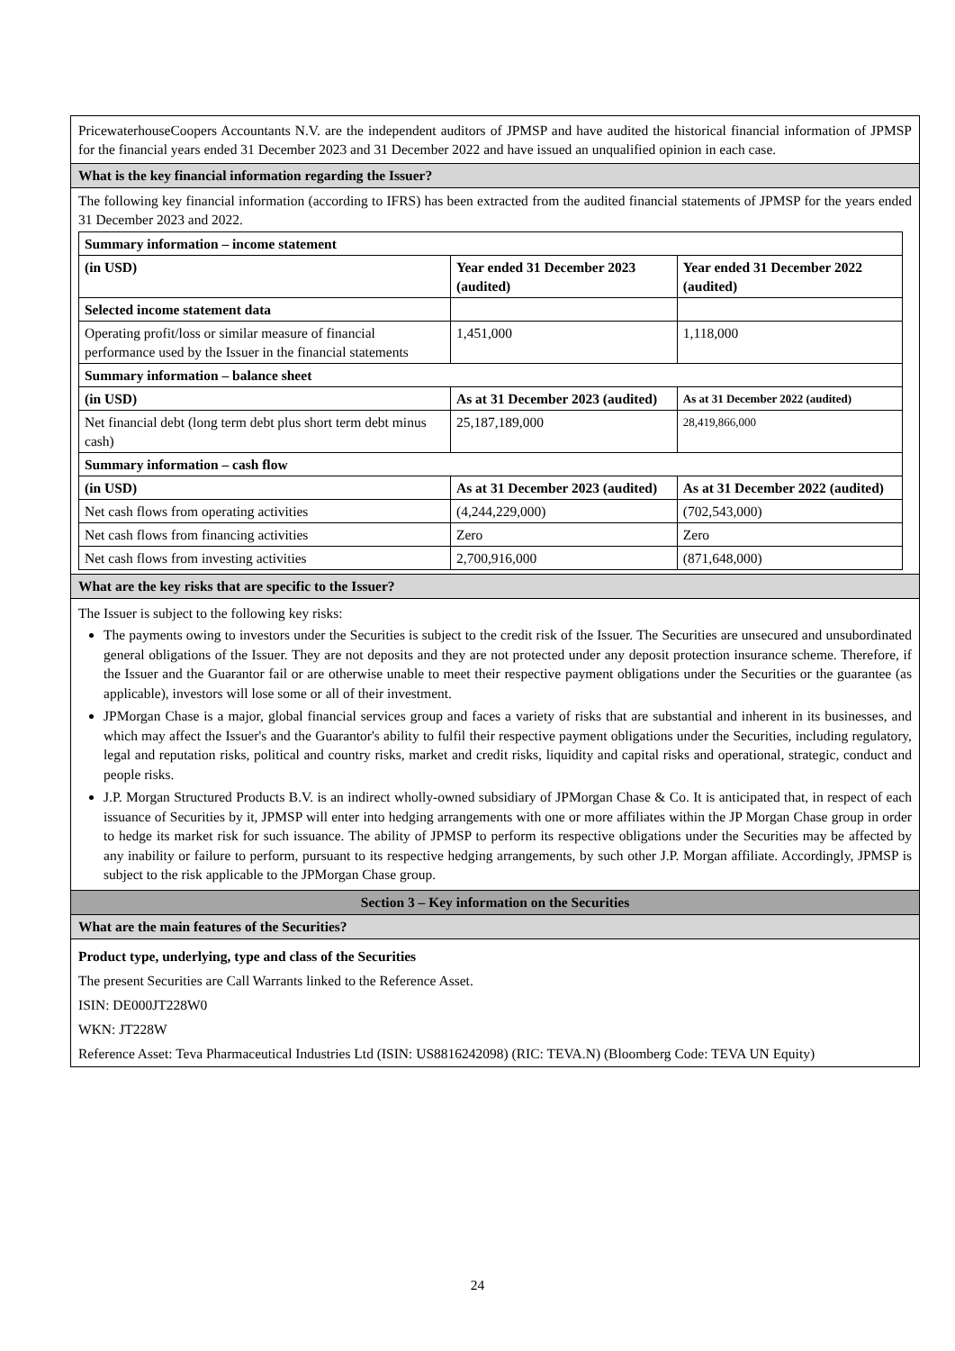PricewaterhouseCoopers Accountants N.V. are the independent auditors of JPMSP and have audited the historical financial information of JPMSP for the financial years ended 31 December 2023 and 31 December 2022 and have issued an unqualified opinion in each case.
What is the key financial information regarding the Issuer?
The following key financial information (according to IFRS) has been extracted from the audited financial statements of JPMSP for the years ended 31 December 2023 and 2022.
| Summary information – income statement | | |
| --- | --- | --- |
| (in USD) | Year ended 31 December 2023 (audited) | Year ended 31 December 2022 (audited) |
| Selected income statement data | | |
| Operating profit/loss or similar measure of financial performance used by the Issuer in the financial statements | 1,451,000 | 1,118,000 |
| Summary information – balance sheet | | |
| (in USD) | As at 31 December 2023 (audited) | As at 31 December 2022 (audited) |
| Net financial debt (long term debt plus short term debt minus cash) | 25,187,189,000 | 28,419,866,000 |
| Summary information – cash flow | | |
| (in USD) | As at 31 December 2023 (audited) | As at 31 December 2022 (audited) |
| Net cash flows from operating activities | (4,244,229,000) | (702,543,000) |
| Net cash flows from financing activities | Zero | Zero |
| Net cash flows from investing activities | 2,700,916,000 | (871,648,000) |
What are the key risks that are specific to the Issuer?
The Issuer is subject to the following key risks:
The payments owing to investors under the Securities is subject to the credit risk of the Issuer. The Securities are unsecured and unsubordinated general obligations of the Issuer. They are not deposits and they are not protected under any deposit protection insurance scheme. Therefore, if the Issuer and the Guarantor fail or are otherwise unable to meet their respective payment obligations under the Securities or the guarantee (as applicable), investors will lose some or all of their investment.
JPMorgan Chase is a major, global financial services group and faces a variety of risks that are substantial and inherent in its businesses, and which may affect the Issuer's and the Guarantor's ability to fulfil their respective payment obligations under the Securities, including regulatory, legal and reputation risks, political and country risks, market and credit risks, liquidity and capital risks and operational, strategic, conduct and people risks.
J.P. Morgan Structured Products B.V. is an indirect wholly-owned subsidiary of JPMorgan Chase & Co. It is anticipated that, in respect of each issuance of Securities by it, JPMSP will enter into hedging arrangements with one or more affiliates within the JP Morgan Chase group in order to hedge its market risk for such issuance. The ability of JPMSP to perform its respective obligations under the Securities may be affected by any inability or failure to perform, pursuant to its respective hedging arrangements, by such other J.P. Morgan affiliate. Accordingly, JPMSP is subject to the risk applicable to the JPMorgan Chase group.
Section 3 – Key information on the Securities
What are the main features of the Securities?
Product type, underlying, type and class of the Securities
The present Securities are Call Warrants linked to the Reference Asset.
ISIN: DE000JT228W0
WKN: JT228W
Reference Asset: Teva Pharmaceutical Industries Ltd (ISIN: US8816242098) (RIC: TEVA.N) (Bloomberg Code: TEVA UN Equity)
24